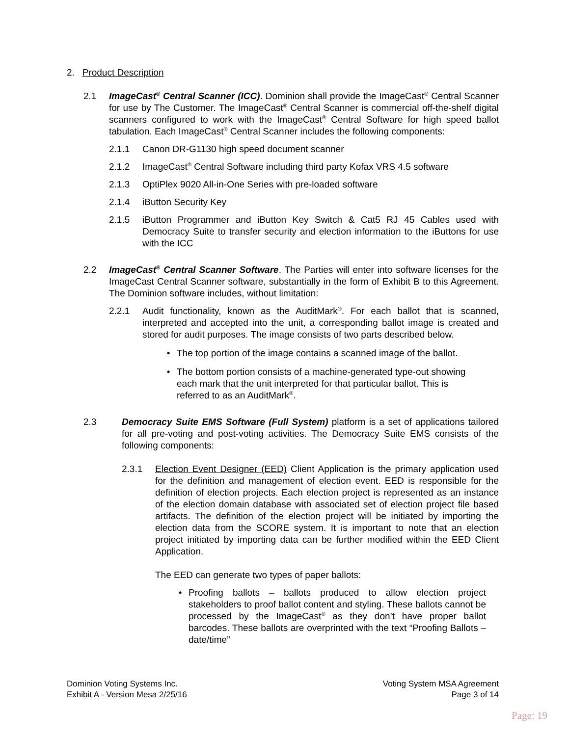2. Product Description
2.1 ImageCast<sup>®</sup> Central Scanner (ICC). Dominion shall provide the ImageCast<sup>®</sup> Central Scanner for use by The Customer. The ImageCast<sup>®</sup> Central Scanner is commercial off-the-shelf digital scanners configured to work with the ImageCast<sup>®</sup> Central Software for high speed ballot tabulation. Each ImageCast<sup>®</sup> Central Scanner includes the following components:
2.1.1 Canon DR-G1130 high speed document scanner
2.1.2 ImageCast<sup>®</sup> Central Software including third party Kofax VRS 4.5 software
2.1.3 OptiPlex 9020 All-in-One Series with pre-loaded software
2.1.4 iButton Security Key
2.1.5 iButton Programmer and iButton Key Switch & Cat5 RJ 45 Cables used with Democracy Suite to transfer security and election information to the iButtons for use with the ICC
2.2 ImageCast<sup>®</sup> Central Scanner Software. The Parties will enter into software licenses for the ImageCast Central Scanner software, substantially in the form of Exhibit B to this Agreement. The Dominion software includes, without limitation:
2.2.1 Audit functionality, known as the AuditMark<sup>®</sup>. For each ballot that is scanned, interpreted and accepted into the unit, a corresponding ballot image is created and stored for audit purposes. The image consists of two parts described below.
• The top portion of the image contains a scanned image of the ballot.
• The bottom portion consists of a machine-generated type-out showing each mark that the unit interpreted for that particular ballot. This is referred to as an AuditMark<sup>®</sup>.
2.3 Democracy Suite EMS Software (Full System) platform is a set of applications tailored for all pre-voting and post-voting activities. The Democracy Suite EMS consists of the following components:
2.3.1 Election Event Designer (EED) Client Application is the primary application used for the definition and management of election event. EED is responsible for the definition of election projects. Each election project is represented as an instance of the election domain database with associated set of election project file based artifacts. The definition of the election project will be initiated by importing the election data from the SCORE system. It is important to note that an election project initiated by importing data can be further modified within the EED Client Application.
The EED can generate two types of paper ballots:
• Proofing ballots – ballots produced to allow election project stakeholders to proof ballot content and styling. These ballots cannot be processed by the ImageCast<sup>®</sup> as they don’t have proper ballot barcodes. These ballots are overprinted with the text “Proofing Ballots – date/time”
Dominion Voting Systems Inc.
Exhibit A - Version Mesa 2/25/16
Voting System MSA Agreement
Page 3 of 14
Page: 19